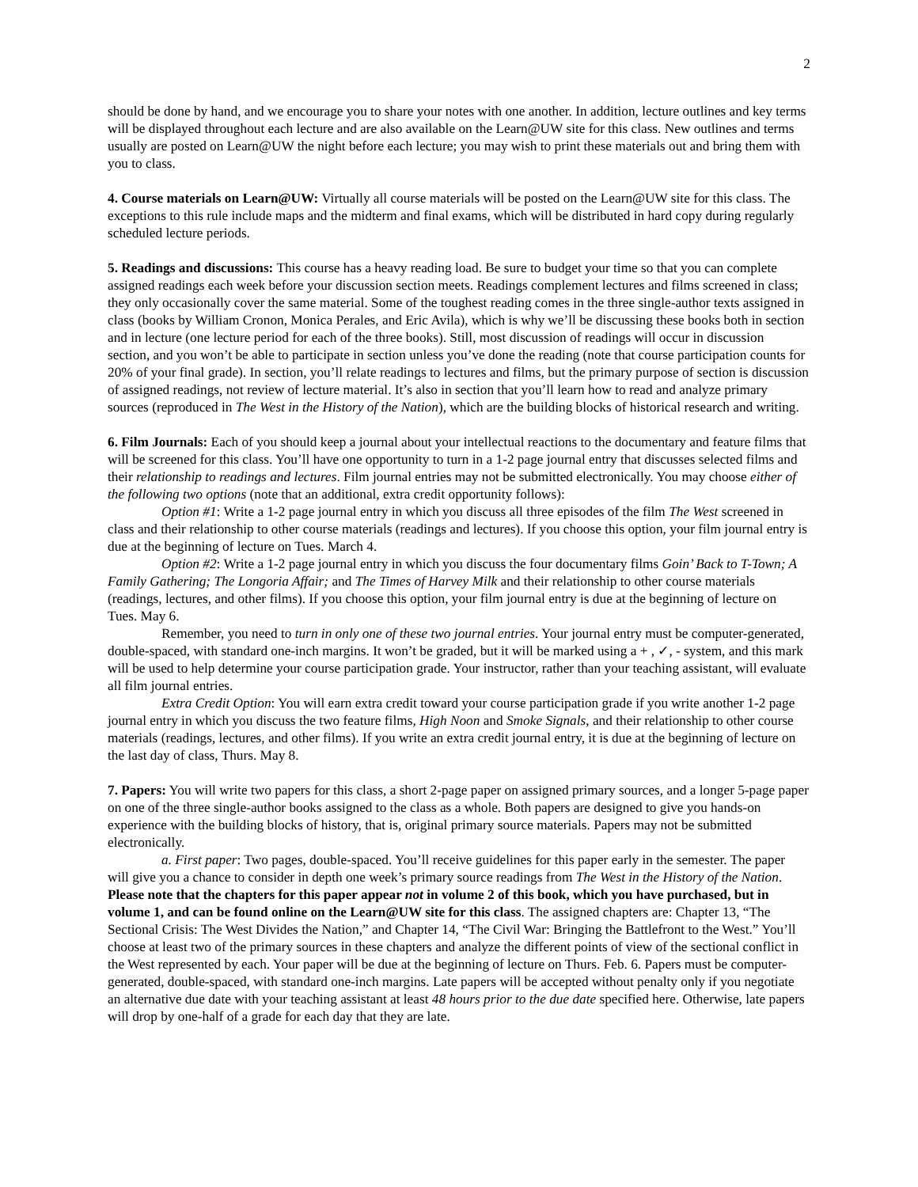2
should be done by hand, and we encourage you to share your notes with one another. In addition, lecture outlines and key terms will be displayed throughout each lecture and are also available on the Learn@UW site for this class. New outlines and terms usually are posted on Learn@UW the night before each lecture; you may wish to print these materials out and bring them with you to class.
4. Course materials on Learn@UW: Virtually all course materials will be posted on the Learn@UW site for this class. The exceptions to this rule include maps and the midterm and final exams, which will be distributed in hard copy during regularly scheduled lecture periods.
5. Readings and discussions: This course has a heavy reading load. Be sure to budget your time so that you can complete assigned readings each week before your discussion section meets. Readings complement lectures and films screened in class; they only occasionally cover the same material. Some of the toughest reading comes in the three single-author texts assigned in class (books by William Cronon, Monica Perales, and Eric Avila), which is why we’ll be discussing these books both in section and in lecture (one lecture period for each of the three books). Still, most discussion of readings will occur in discussion section, and you won’t be able to participate in section unless you’ve done the reading (note that course participation counts for 20% of your final grade). In section, you’ll relate readings to lectures and films, but the primary purpose of section is discussion of assigned readings, not review of lecture material. It’s also in section that you’ll learn how to read and analyze primary sources (reproduced in The West in the History of the Nation), which are the building blocks of historical research and writing.
6. Film Journals: Each of you should keep a journal about your intellectual reactions to the documentary and feature films that will be screened for this class. You’ll have one opportunity to turn in a 1-2 page journal entry that discusses selected films and their relationship to readings and lectures. Film journal entries may not be submitted electronically. You may choose either of the following two options (note that an additional, extra credit opportunity follows):
Option #1: Write a 1-2 page journal entry in which you discuss all three episodes of the film The West screened in class and their relationship to other course materials (readings and lectures). If you choose this option, your film journal entry is due at the beginning of lecture on Tues. March 4.
Option #2: Write a 1-2 page journal entry in which you discuss the four documentary films Goin’ Back to T-Town; A Family Gathering; The Longoria Affair; and The Times of Harvey Milk and their relationship to other course materials (readings, lectures, and other films). If you choose this option, your film journal entry is due at the beginning of lecture on Tues. May 6.
Remember, you need to turn in only one of these two journal entries. Your journal entry must be computer-generated, double-spaced, with standard one-inch margins. It won’t be graded, but it will be marked using a + , ✓, - system, and this mark will be used to help determine your course participation grade. Your instructor, rather than your teaching assistant, will evaluate all film journal entries.
Extra Credit Option: You will earn extra credit toward your course participation grade if you write another 1-2 page journal entry in which you discuss the two feature films, High Noon and Smoke Signals, and their relationship to other course materials (readings, lectures, and other films). If you write an extra credit journal entry, it is due at the beginning of lecture on the last day of class, Thurs. May 8.
7. Papers: You will write two papers for this class, a short 2-page paper on assigned primary sources, and a longer 5-page paper on one of the three single-author books assigned to the class as a whole. Both papers are designed to give you hands-on experience with the building blocks of history, that is, original primary source materials. Papers may not be submitted electronically.
a. First paper: Two pages, double-spaced. You’ll receive guidelines for this paper early in the semester. The paper will give you a chance to consider in depth one week’s primary source readings from The West in the History of the Nation. Please note that the chapters for this paper appear not in volume 2 of this book, which you have purchased, but in volume 1, and can be found online on the Learn@UW site for this class. The assigned chapters are: Chapter 13, “The Sectional Crisis: The West Divides the Nation,” and Chapter 14, “The Civil War: Bringing the Battlefront to the West.” You’ll choose at least two of the primary sources in these chapters and analyze the different points of view of the sectional conflict in the West represented by each. Your paper will be due at the beginning of lecture on Thurs. Feb. 6. Papers must be computer-generated, double-spaced, with standard one-inch margins. Late papers will be accepted without penalty only if you negotiate an alternative due date with your teaching assistant at least 48 hours prior to the due date specified here. Otherwise, late papers will drop by one-half of a grade for each day that they are late.